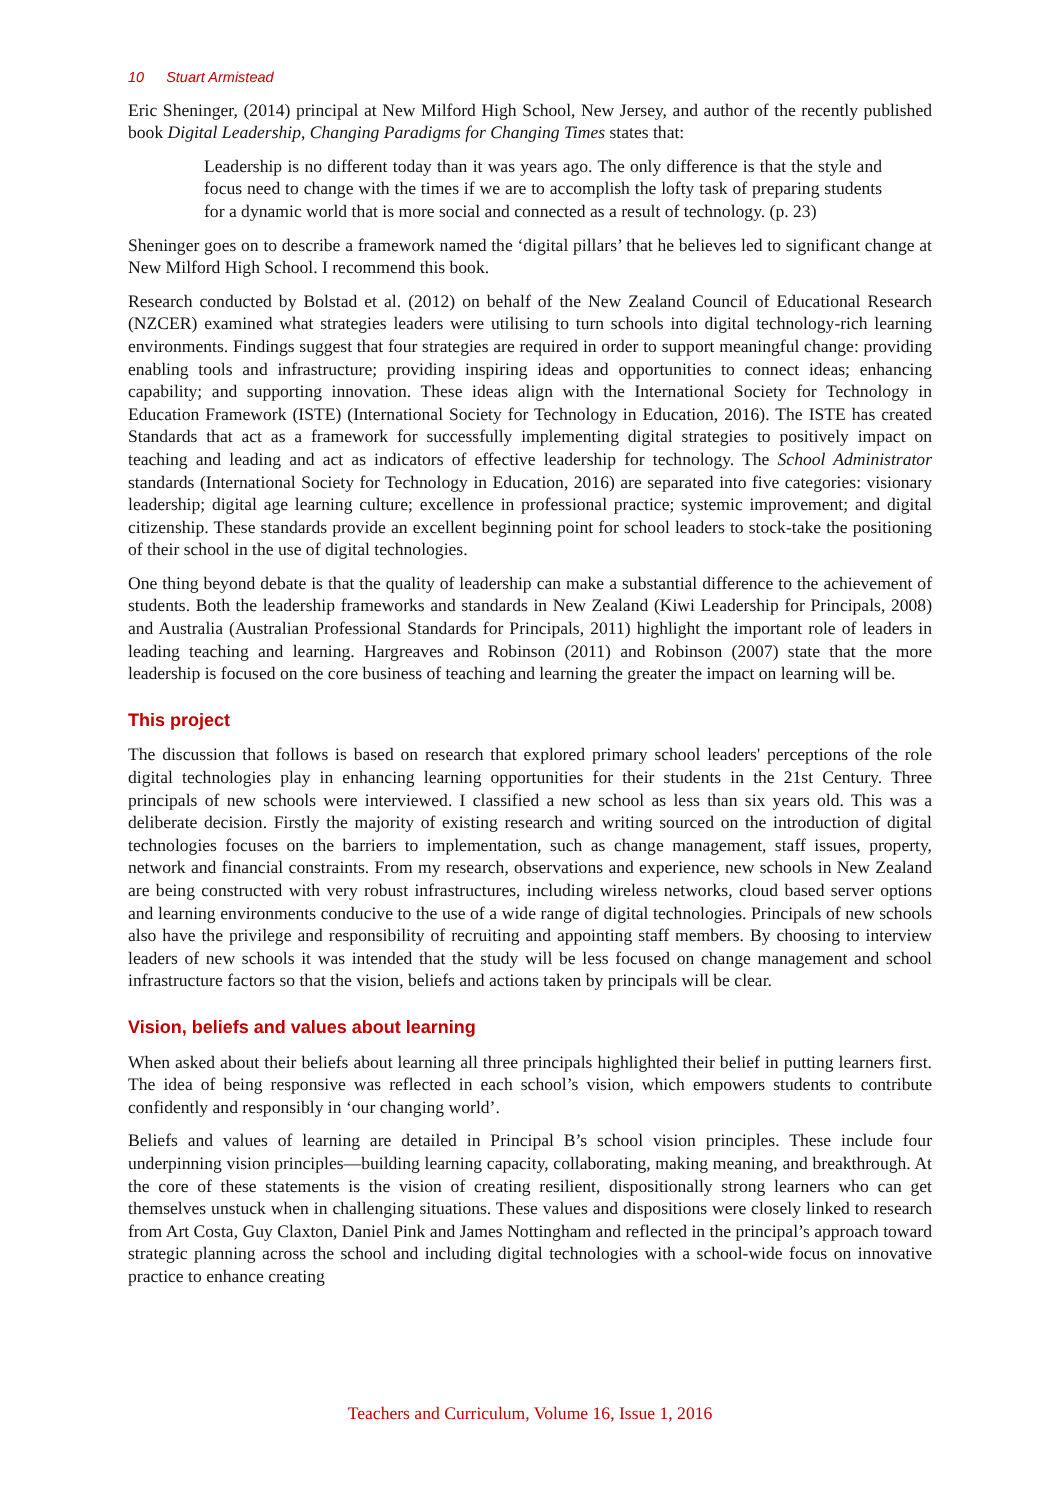10 Stuart Armistead
Eric Sheninger, (2014) principal at New Milford High School, New Jersey, and author of the recently published book Digital Leadership, Changing Paradigms for Changing Times states that:
Leadership is no different today than it was years ago. The only difference is that the style and focus need to change with the times if we are to accomplish the lofty task of preparing students for a dynamic world that is more social and connected as a result of technology. (p. 23)
Sheninger goes on to describe a framework named the ‘digital pillars’ that he believes led to significant change at New Milford High School. I recommend this book.
Research conducted by Bolstad et al. (2012) on behalf of the New Zealand Council of Educational Research (NZCER) examined what strategies leaders were utilising to turn schools into digital technology-rich learning environments. Findings suggest that four strategies are required in order to support meaningful change: providing enabling tools and infrastructure; providing inspiring ideas and opportunities to connect ideas; enhancing capability; and supporting innovation. These ideas align with the International Society for Technology in Education Framework (ISTE) (International Society for Technology in Education, 2016). The ISTE has created Standards that act as a framework for successfully implementing digital strategies to positively impact on teaching and leading and act as indicators of effective leadership for technology. The School Administrator standards (International Society for Technology in Education, 2016) are separated into five categories: visionary leadership; digital age learning culture; excellence in professional practice; systemic improvement; and digital citizenship. These standards provide an excellent beginning point for school leaders to stock-take the positioning of their school in the use of digital technologies.
One thing beyond debate is that the quality of leadership can make a substantial difference to the achievement of students. Both the leadership frameworks and standards in New Zealand (Kiwi Leadership for Principals, 2008) and Australia (Australian Professional Standards for Principals, 2011) highlight the important role of leaders in leading teaching and learning. Hargreaves and Robinson (2011) and Robinson (2007) state that the more leadership is focused on the core business of teaching and learning the greater the impact on learning will be.
This project
The discussion that follows is based on research that explored primary school leaders' perceptions of the role digital technologies play in enhancing learning opportunities for their students in the 21st Century. Three principals of new schools were interviewed. I classified a new school as less than six years old. This was a deliberate decision. Firstly the majority of existing research and writing sourced on the introduction of digital technologies focuses on the barriers to implementation, such as change management, staff issues, property, network and financial constraints. From my research, observations and experience, new schools in New Zealand are being constructed with very robust infrastructures, including wireless networks, cloud based server options and learning environments conducive to the use of a wide range of digital technologies. Principals of new schools also have the privilege and responsibility of recruiting and appointing staff members. By choosing to interview leaders of new schools it was intended that the study will be less focused on change management and school infrastructure factors so that the vision, beliefs and actions taken by principals will be clear.
Vision, beliefs and values about learning
When asked about their beliefs about learning all three principals highlighted their belief in putting learners first. The idea of being responsive was reflected in each school’s vision, which empowers students to contribute confidently and responsibly in ‘our changing world’.
Beliefs and values of learning are detailed in Principal B’s school vision principles. These include four underpinning vision principles—building learning capacity, collaborating, making meaning, and breakthrough. At the core of these statements is the vision of creating resilient, dispositionally strong learners who can get themselves unstuck when in challenging situations. These values and dispositions were closely linked to research from Art Costa, Guy Claxton, Daniel Pink and James Nottingham and reflected in the principal’s approach toward strategic planning across the school and including digital technologies with a school-wide focus on innovative practice to enhance creating
Teachers and Curriculum, Volume 16, Issue 1, 2016